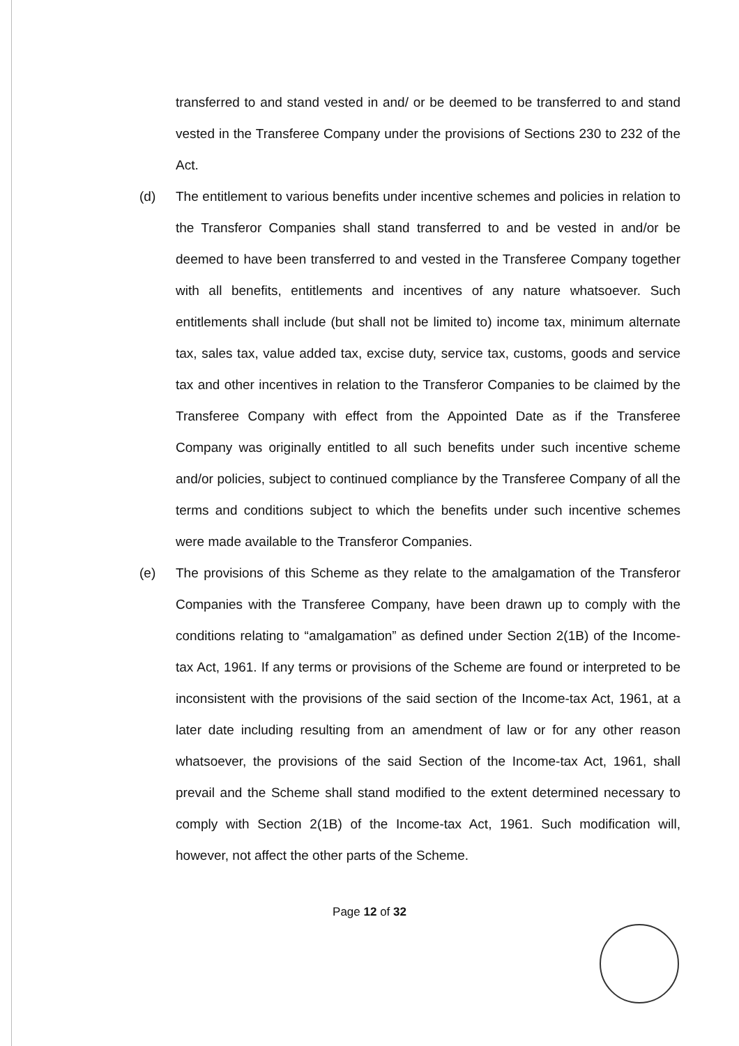transferred to and stand vested in and/ or be deemed to be transferred to and stand vested in the Transferee Company under the provisions of Sections 230 to 232 of the Act.
(d) The entitlement to various benefits under incentive schemes and policies in relation to the Transferor Companies shall stand transferred to and be vested in and/or be deemed to have been transferred to and vested in the Transferee Company together with all benefits, entitlements and incentives of any nature whatsoever. Such entitlements shall include (but shall not be limited to) income tax, minimum alternate tax, sales tax, value added tax, excise duty, service tax, customs, goods and service tax and other incentives in relation to the Transferor Companies to be claimed by the Transferee Company with effect from the Appointed Date as if the Transferee Company was originally entitled to all such benefits under such incentive scheme and/or policies, subject to continued compliance by the Transferee Company of all the terms and conditions subject to which the benefits under such incentive schemes were made available to the Transferor Companies.
(e) The provisions of this Scheme as they relate to the amalgamation of the Transferor Companies with the Transferee Company, have been drawn up to comply with the conditions relating to “amalgamation” as defined under Section 2(1B) of the Income-tax Act, 1961. If any terms or provisions of the Scheme are found or interpreted to be inconsistent with the provisions of the said section of the Income-tax Act, 1961, at a later date including resulting from an amendment of law or for any other reason whatsoever, the provisions of the said Section of the Income-tax Act, 1961, shall prevail and the Scheme shall stand modified to the extent determined necessary to comply with Section 2(1B) of the Income-tax Act, 1961. Such modification will, however, not affect the other parts of the Scheme.
Page 12 of 32